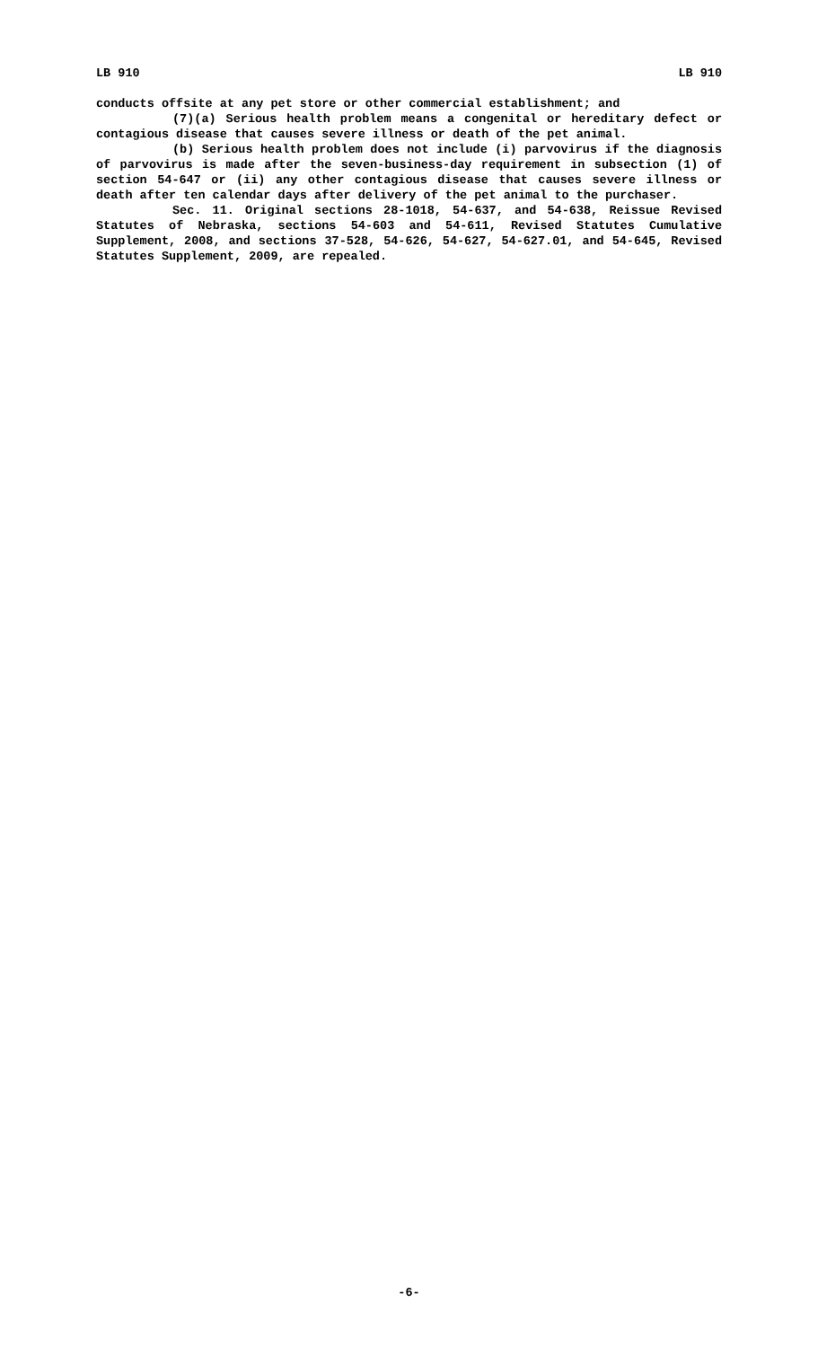LB 910 LB 910
conducts offsite at any pet store or other commercial establishment; and
(7)(a) Serious health problem means a congenital or hereditary defect or contagious disease that causes severe illness or death of the pet animal.
(b) Serious health problem does not include (i) parvovirus if the diagnosis of parvovirus is made after the seven-business-day requirement in subsection (1) of section 54-647 or (ii) any other contagious disease that causes severe illness or death after ten calendar days after delivery of the pet animal to the purchaser.
Sec. 11. Original sections 28-1018, 54-637, and 54-638, Reissue Revised Statutes of Nebraska, sections 54-603 and 54-611, Revised Statutes Cumulative Supplement, 2008, and sections 37-528, 54-626, 54-627, 54-627.01, and 54-645, Revised Statutes Supplement, 2009, are repealed.
-6-